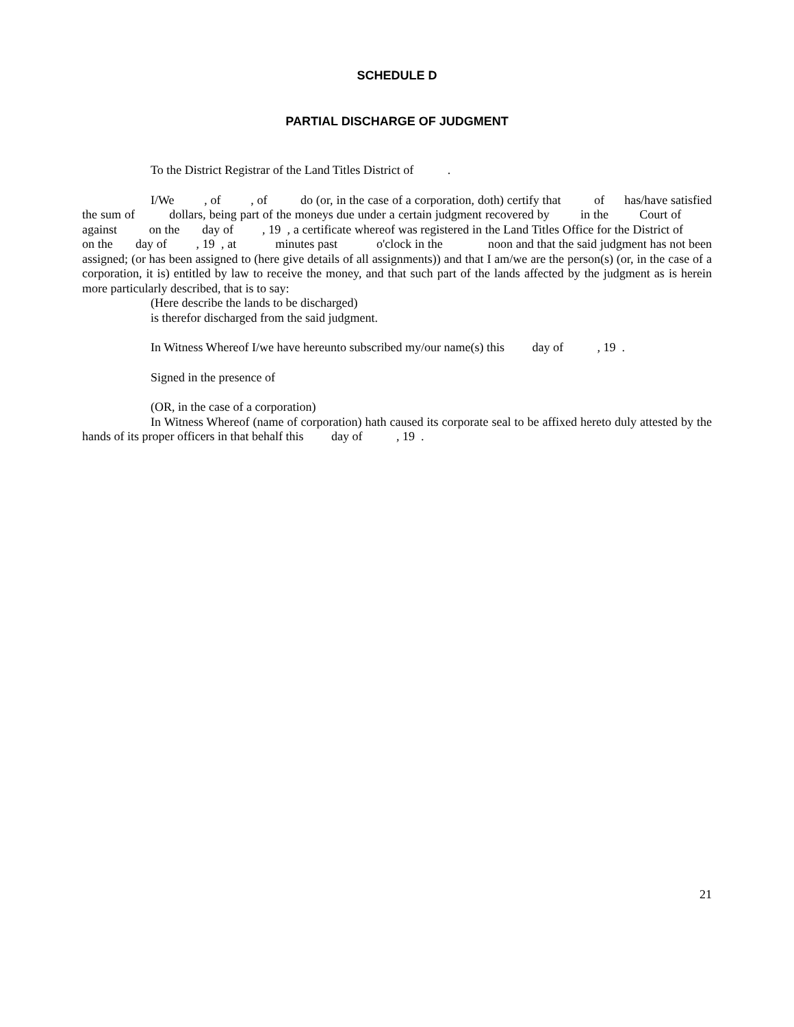SCHEDULE D
PARTIAL DISCHARGE OF JUDGMENT
To the District Registrar of the Land Titles District of .
I/We , of , of do (or, in the case of a corporation, doth) certify that of has/have satisfied the sum of dollars, being part of the moneys due under a certain judgment recovered by in the Court of against on the day of , 19 , a certificate whereof was registered in the Land Titles Office for the District of on the day of , 19 , at minutes past o'clock in the noon and that the said judgment has not been assigned; (or has been assigned to (here give details of all assignments)) and that I am/we are the person(s) (or, in the case of a corporation, it is) entitled by law to receive the money, and that such part of the lands affected by the judgment as is herein more particularly described, that is to say:
(Here describe the lands to be discharged)
is therefor discharged from the said judgment.
In Witness Whereof I/we have hereunto subscribed my/our name(s) this day of , 19 .
Signed in the presence of
(OR, in the case of a corporation)
In Witness Whereof (name of corporation) hath caused its corporate seal to be affixed hereto duly attested by the hands of its proper officers in that behalf this day of , 19 .
21